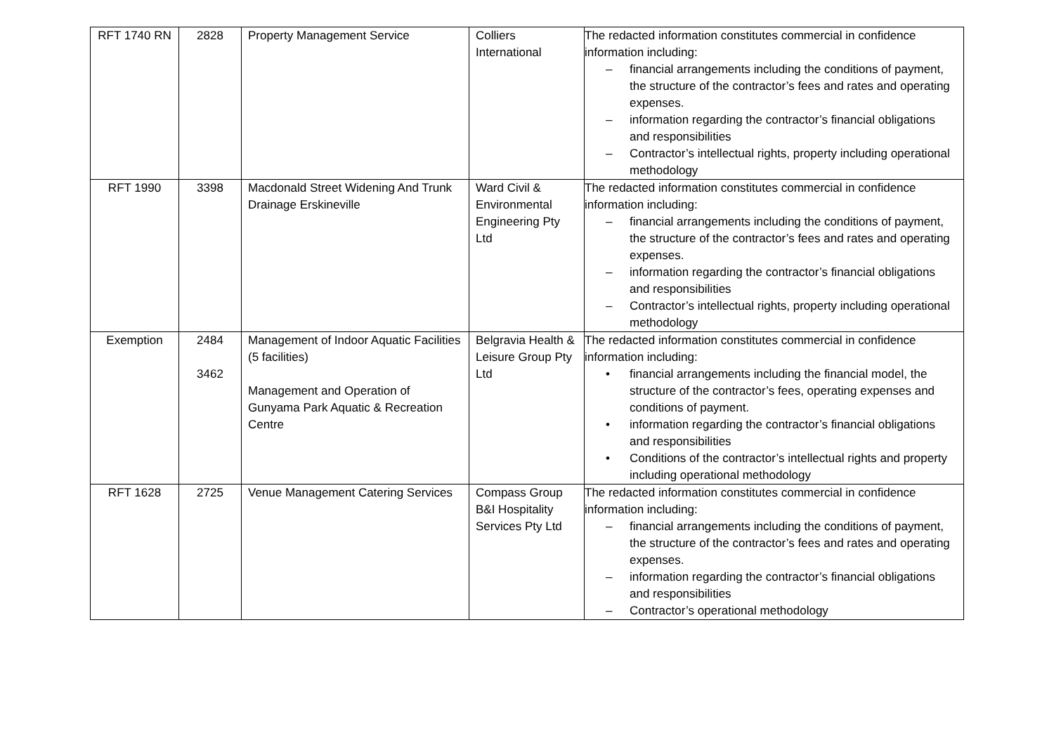| RFT 1740 RN | 2828 | Property Management Service | Colliers International | The redacted information constitutes commercial in confidence information including: – financial arrangements including the conditions of payment, the structure of the contractor’s fees and rates and operating expenses. – information regarding the contractor’s financial obligations and responsibilities – Contractor’s intellectual rights, property including operational methodology |
| RFT 1990 | 3398 | Macdonald Street Widening And Trunk Drainage Erskineville | Ward Civil & Environmental Engineering Pty Ltd | The redacted information constitutes commercial in confidence information including: – financial arrangements including the conditions of payment, the structure of the contractor’s fees and rates and operating expenses. – information regarding the contractor’s financial obligations and responsibilities – Contractor’s intellectual rights, property including operational methodology |
| Exemption | 2484 3462 | Management of Indoor Aquatic Facilities (5 facilities) Management and Operation of Gunyama Park Aquatic & Recreation Centre | Belgravia Health & Leisure Group Pty Ltd | The redacted information constitutes commercial in confidence information including: • financial arrangements including the financial model, the structure of the contractor’s fees, operating expenses and conditions of payment. • information regarding the contractor’s financial obligations and responsibilities • Conditions of the contractor’s intellectual rights and property including operational methodology |
| RFT 1628 | 2725 | Venue Management Catering Services | Compass Group B&I Hospitality Services Pty Ltd | The redacted information constitutes commercial in confidence information including: – financial arrangements including the conditions of payment, the structure of the contractor’s fees and rates and operating expenses. – information regarding the contractor’s financial obligations and responsibilities – Contractor’s operational methodology |